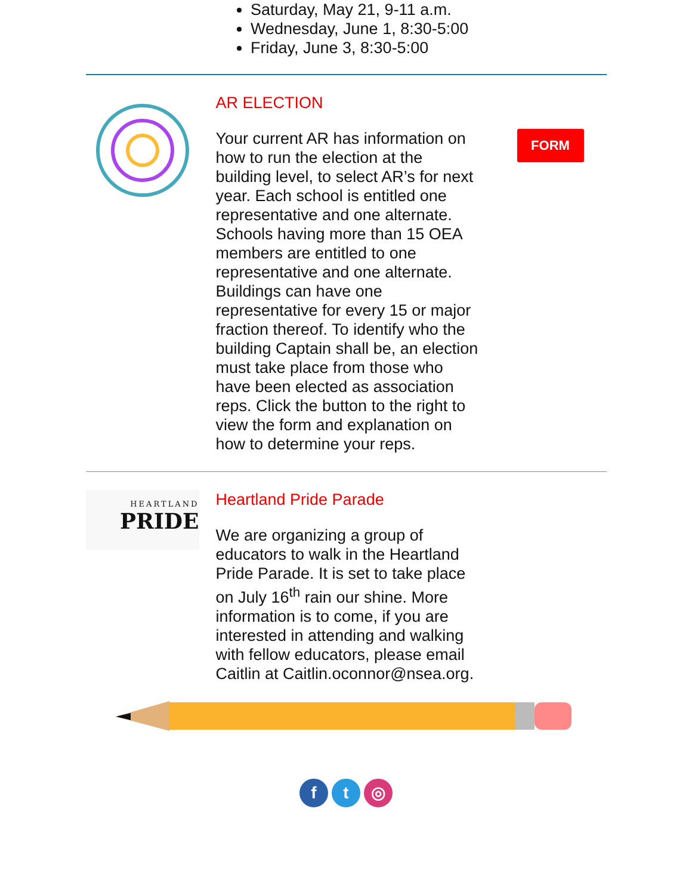Saturday, May 21, 9-11 a.m.
Wednesday, June 1, 8:30-5:00
Friday, June 3, 8:30-5:00
AR ELECTION
Your current AR has information on how to run the election at the building level, to select AR’s for next year. Each school is entitled one representative and one alternate. Schools having more than 15 OEA members are entitled to one representative and one alternate. Buildings can have one representative for every 15 or major fraction thereof. To identify who the building Captain shall be, an election must take place from those who have been elected as association reps. Click the button to the right to view the form and explanation on how to determine your reps.
FORM
HEARTLAND
PRIDE
Heartland Pride Parade
We are organizing a group of educators to walk in the Heartland Pride Parade. It is set to take place on July 16<sup>th</sup> rain our shine. More information is to come, if you are interested in attending and walking with fellow educators, please email Caitlin at Caitlin.oconnor@nsea.org.
ft ◎